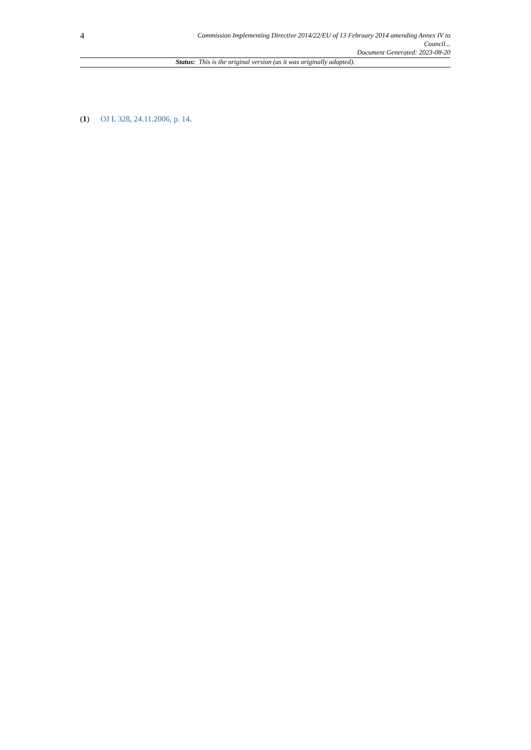4
Commission Implementing Directive 2014/22/EU of 13 February 2014 amending Annex IV to Council...
Document Generated: 2023-08-20
Status: This is the original version (as it was originally adopted).
(1) OJ L 328, 24.11.2006, p. 14.